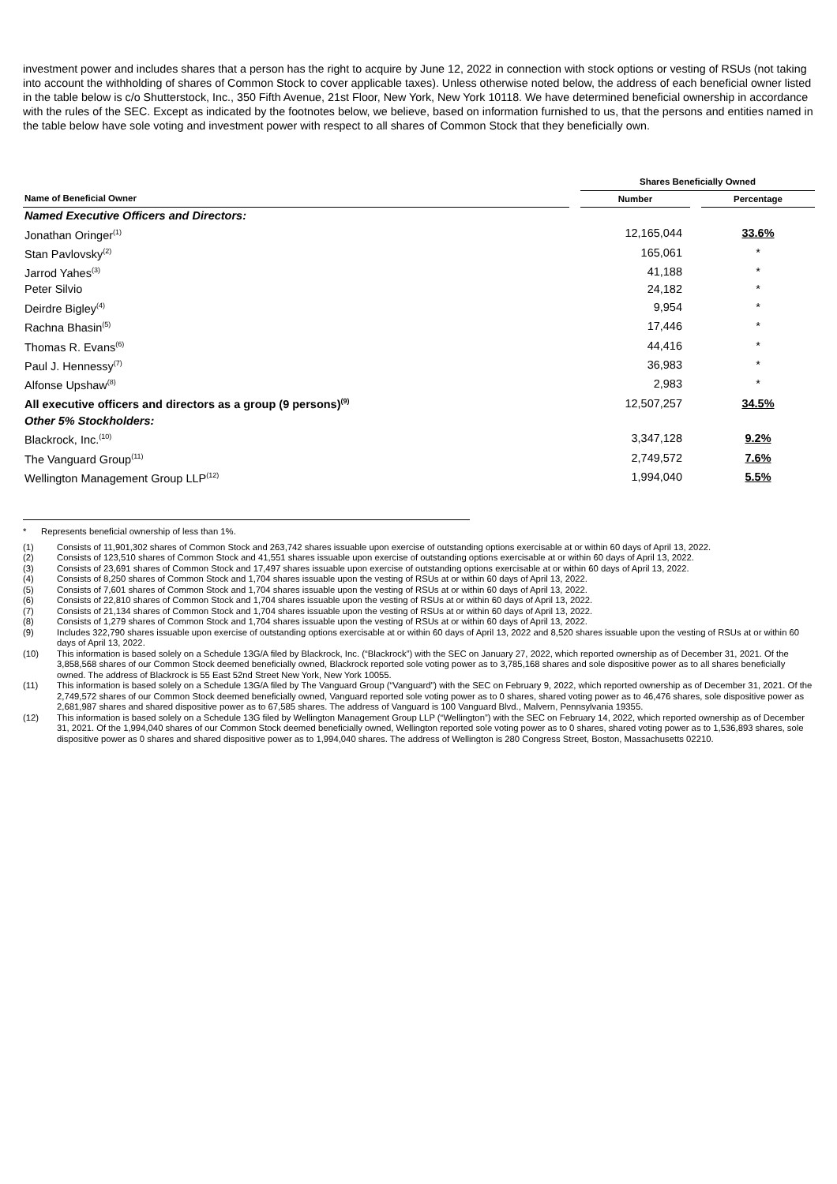investment power and includes shares that a person has the right to acquire by June 12, 2022 in connection with stock options or vesting of RSUs (not taking into account the withholding of shares of Common Stock to cover applicable taxes). Unless otherwise noted below, the address of each beneficial owner listed in the table below is c/o Shutterstock, Inc., 350 Fifth Avenue, 21st Floor, New York, New York 10118. We have determined beneficial ownership in accordance with the rules of the SEC. Except as indicated by the footnotes below, we believe, based on information furnished to us, that the persons and entities named in the table below have sole voting and investment power with respect to all shares of Common Stock that they beneficially own.
| | | Shares Beneficially Owned | | |
| --- | --- | --- | --- | --- |
| Name of Beneficial Owner | | Number | | Percentage |
| Named Executive Officers and Directors: | | | | |
| Jonathan Oringer<sup>(1)</sup> | | 12,165,044 | | 33.6% |
| Stan Pavlovsky<sup>(2)</sup> | | 165,061 | | * |
| Jarrod Yahes<sup>(3)</sup> | | 41,188 | | * |
| Peter Silvio | | 24,182 | | * |
| Deirdre Bigley<sup>(4)</sup> | | 9,954 | | * |
| Rachna Bhasin<sup>(5)</sup> | | 17,446 | | * |
| Thomas R. Evans<sup>(6)</sup> | | 44,416 | | * |
| Paul J. Hennessy<sup>(7)</sup> | | 36,983 | | * |
| Alfonse Upshaw<sup>(8)</sup> | | 2,983 | | * |
| All executive officers and directors as a group (9 persons)<sup>(9)</sup> | | 12,507,257 | | 34.5% |
| Other 5% Stockholders: | | | | |
| Blackrock, Inc.<sup>(10)</sup> | | 3,347,128 | | 9.2% |
| The Vanguard Group<sup>(11)</sup> | | 2,749,572 | | 7.6% |
| Wellington Management Group LLP<sup>(12)</sup> | | 1,994,040 | | 5.5% |
* Represents beneficial ownership of less than 1%.
(1) Consists of 11,901,302 shares of Common Stock and 263,742 shares issuable upon exercise of outstanding options exercisable at or within 60 days of April 13, 2022.
(2) Consists of 123,510 shares of Common Stock and 41,551 shares issuable upon exercise of outstanding options exercisable at or within 60 days of April 13, 2022.
(3) Consists of 23,691 shares of Common Stock and 17,497 shares issuable upon exercise of outstanding options exercisable at or within 60 days of April 13, 2022.
(4) Consists of 8,250 shares of Common Stock and 1,704 shares issuable upon the vesting of RSUs at or within 60 days of April 13, 2022.
(5) Consists of 7,601 shares of Common Stock and 1,704 shares issuable upon the vesting of RSUs at or within 60 days of April 13, 2022.
(6) Consists of 22,810 shares of Common Stock and 1,704 shares issuable upon the vesting of RSUs at or within 60 days of April 13, 2022.
(7) Consists of 21,134 shares of Common Stock and 1,704 shares issuable upon the vesting of RSUs at or within 60 days of April 13, 2022.
(8) Consists of 1,279 shares of Common Stock and 1,704 shares issuable upon the vesting of RSUs at or within 60 days of April 13, 2022.
(9) Includes 322,790 shares issuable upon exercise of outstanding options exercisable at or within 60 days of April 13, 2022 and 8,520 shares issuable upon the vesting of RSUs at or within 60 days of April 13, 2022.
(10) This information is based solely on a Schedule 13G/A filed by Blackrock, Inc. (“Blackrock”) with the SEC on January 27, 2022, which reported ownership as of December 31, 2021. Of the 3,858,568 shares of our Common Stock deemed beneficially owned, Blackrock reported sole voting power as to 3,785,168 shares and sole dispositive power as to all shares beneficially owned. The address of Blackrock is 55 East 52nd Street New York, New York 10055.
(11) This information is based solely on a Schedule 13G/A filed by The Vanguard Group (“Vanguard”) with the SEC on February 9, 2022, which reported ownership as of December 31, 2021. Of the 2,749,572 shares of our Common Stock deemed beneficially owned, Vanguard reported sole voting power as to 0 shares, shared voting power as to 46,476 shares, sole dispositive power as 2,681,987 shares and shared dispositive power as to 67,585 shares. The address of Vanguard is 100 Vanguard Blvd., Malvern, Pennsylvania 19355.
(12) This information is based solely on a Schedule 13G filed by Wellington Management Group LLP (“Wellington”) with the SEC on February 14, 2022, which reported ownership as of December 31, 2021. Of the 1,994,040 shares of our Common Stock deemed beneficially owned, Wellington reported sole voting power as to 0 shares, shared voting power as to 1,536,893 shares, sole dispositive power as 0 shares and shared dispositive power as to 1,994,040 shares. The address of Wellington is 280 Congress Street, Boston, Massachusetts 02210.